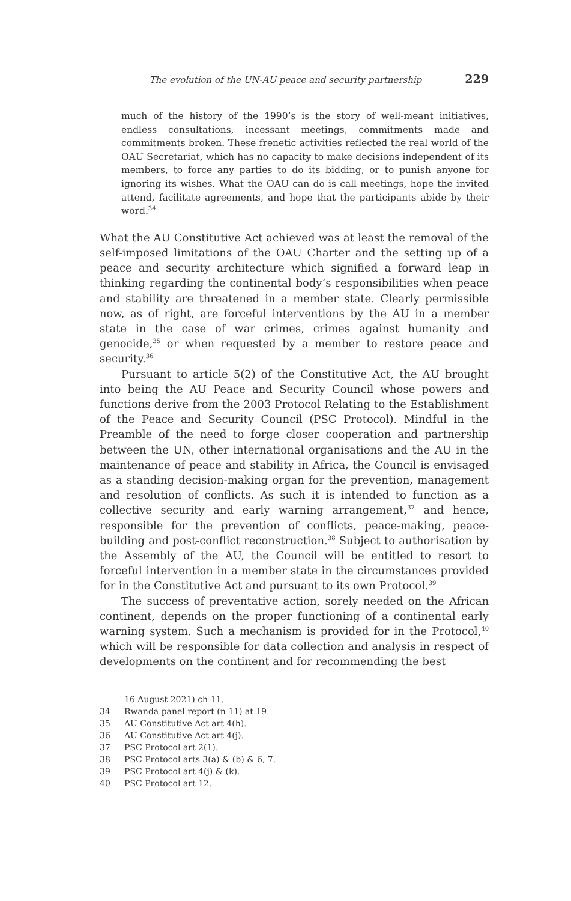The evolution of the UN-AU peace and security partnership 229
much of the history of the 1990’s is the story of well-meant initiatives, endless consultations, incessant meetings, commitments made and commitments broken. These frenetic activities reflected the real world of the OAU Secretariat, which has no capacity to make decisions independent of its members, to force any parties to do its bidding, or to punish anyone for ignoring its wishes. What the OAU can do is call meetings, hope the invited attend, facilitate agreements, and hope that the participants abide by their word.<sup>34</sup>
What the AU Constitutive Act achieved was at least the removal of the self-imposed limitations of the OAU Charter and the setting up of a peace and security architecture which signified a forward leap in thinking regarding the continental body’s responsibilities when peace and stability are threatened in a member state. Clearly permissible now, as of right, are forceful interventions by the AU in a member state in the case of war crimes, crimes against humanity and genocide,<sup>35</sup> or when requested by a member to restore peace and security.<sup>36</sup>
Pursuant to article 5(2) of the Constitutive Act, the AU brought into being the AU Peace and Security Council whose powers and functions derive from the 2003 Protocol Relating to the Establishment of the Peace and Security Council (PSC Protocol). Mindful in the Preamble of the need to forge closer cooperation and partnership between the UN, other international organisations and the AU in the maintenance of peace and stability in Africa, the Council is envisaged as a standing decision-making organ for the prevention, management and resolution of conflicts. As such it is intended to function as a collective security and early warning arrangement,<sup>37</sup> and hence, responsible for the prevention of conflicts, peace-making, peace-building and post-conflict reconstruction.<sup>38</sup> Subject to authorisation by the Assembly of the AU, the Council will be entitled to resort to forceful intervention in a member state in the circumstances provided for in the Constitutive Act and pursuant to its own Protocol.<sup>39</sup>
The success of preventative action, sorely needed on the African continent, depends on the proper functioning of a continental early warning system. Such a mechanism is provided for in the Protocol,<sup>40</sup> which will be responsible for data collection and analysis in respect of developments on the continent and for recommending the best
16 August 2021) ch 11.
34 Rwanda panel report (n 11) at 19.
35 AU Constitutive Act art 4(h).
36 AU Constitutive Act art 4(j).
37 PSC Protocol art 2(1).
38 PSC Protocol arts 3(a) & (b) & 6, 7.
39 PSC Protocol art 4(j) & (k).
40 PSC Protocol art 12.